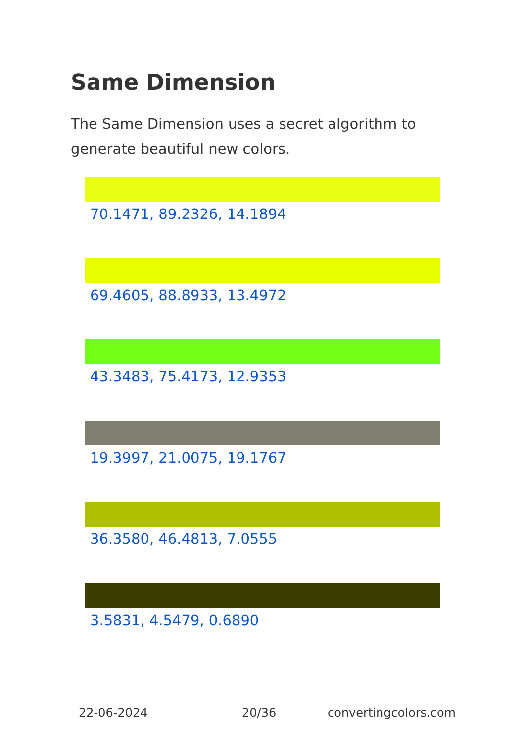Same Dimension
The Same Dimension uses a secret algorithm to generate beautiful new colors.
70.1471, 89.2326, 14.1894
69.4605, 88.8933, 13.4972
43.3483, 75.4173, 12.9353
19.3997, 21.0075, 19.1767
36.3580, 46.4813, 7.0555
3.5831, 4.5479, 0.6890
22-06-2024 20/36 convertingcolors.com